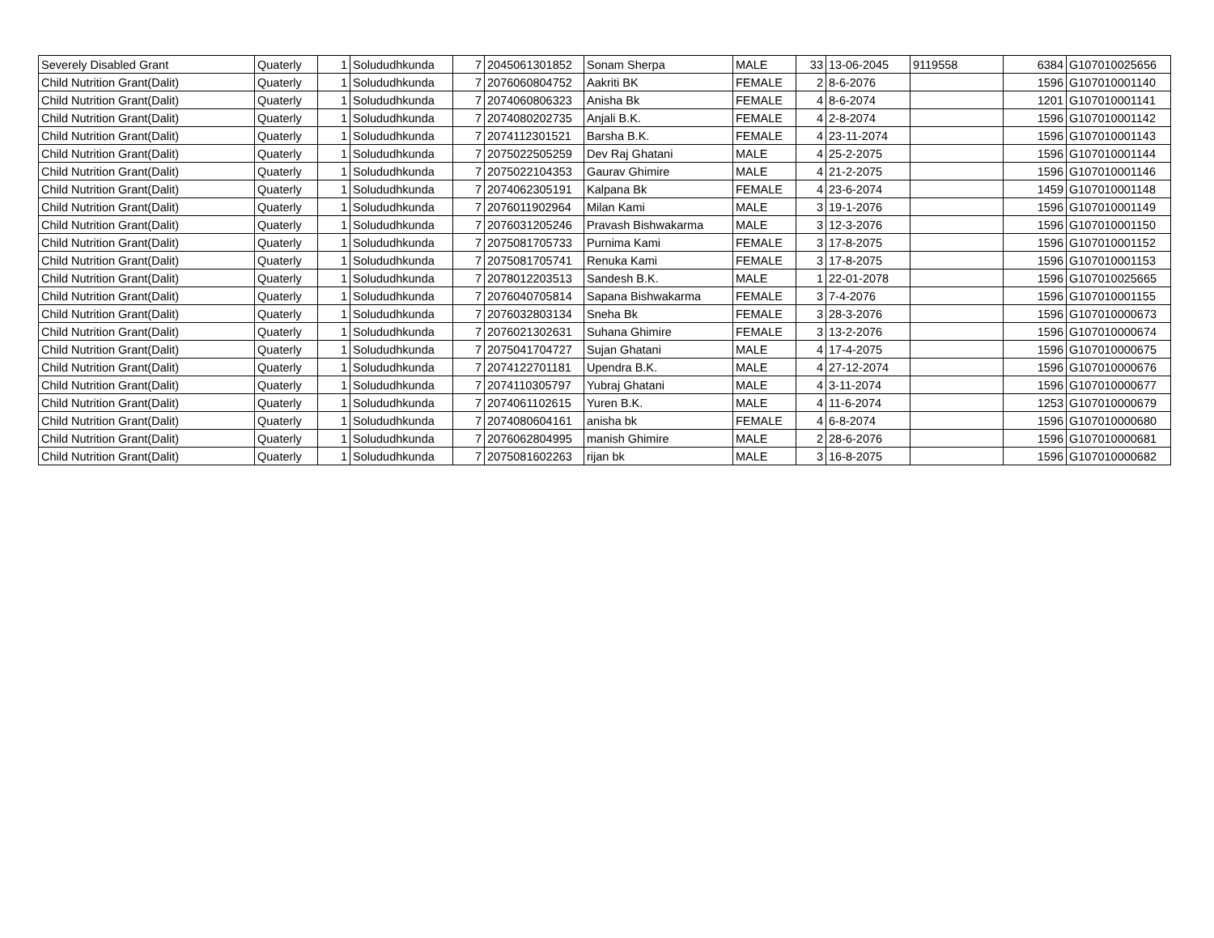| Severely Disabled Grant | Quaterly | 1 | Solududhkunda | 7 | 2045061301852 | Sonam Sherpa | MALE | 33 | 13-06-2045 | 9119558 | 6384 | G107010025656 |
| Child Nutrition Grant(Dalit) | Quaterly | 1 | Solududhkunda | 7 | 2076060804752 | Aakriti BK | FEMALE | 2 | 8-6-2076 | | 1596 | G107010001140 |
| Child Nutrition Grant(Dalit) | Quaterly | 1 | Solududhkunda | 7 | 2074060806323 | Anisha Bk | FEMALE | 4 | 8-6-2074 | | 1201 | G107010001141 |
| Child Nutrition Grant(Dalit) | Quaterly | 1 | Solududhkunda | 7 | 2074080202735 | Anjali B.K. | FEMALE | 4 | 2-8-2074 | | 1596 | G107010001142 |
| Child Nutrition Grant(Dalit) | Quaterly | 1 | Solududhkunda | 7 | 2074112301521 | Barsha B.K. | FEMALE | 4 | 23-11-2074 | | 1596 | G107010001143 |
| Child Nutrition Grant(Dalit) | Quaterly | 1 | Solududhkunda | 7 | 2075022505259 | Dev Raj Ghatani | MALE | 4 | 25-2-2075 | | 1596 | G107010001144 |
| Child Nutrition Grant(Dalit) | Quaterly | 1 | Solududhkunda | 7 | 2075022104353 | Gaurav Ghimire | MALE | 4 | 21-2-2075 | | 1596 | G107010001146 |
| Child Nutrition Grant(Dalit) | Quaterly | 1 | Solududhkunda | 7 | 2074062305191 | Kalpana Bk | FEMALE | 4 | 23-6-2074 | | 1459 | G107010001148 |
| Child Nutrition Grant(Dalit) | Quaterly | 1 | Solududhkunda | 7 | 2076011902964 | Milan Kami | MALE | 3 | 19-1-2076 | | 1596 | G107010001149 |
| Child Nutrition Grant(Dalit) | Quaterly | 1 | Solududhkunda | 7 | 2076031205246 | Pravash Bishwakarma | MALE | 3 | 12-3-2076 | | 1596 | G107010001150 |
| Child Nutrition Grant(Dalit) | Quaterly | 1 | Solududhkunda | 7 | 2075081705733 | Purnima Kami | FEMALE | 3 | 17-8-2075 | | 1596 | G107010001152 |
| Child Nutrition Grant(Dalit) | Quaterly | 1 | Solududhkunda | 7 | 2075081705741 | Renuka Kami | FEMALE | 3 | 17-8-2075 | | 1596 | G107010001153 |
| Child Nutrition Grant(Dalit) | Quaterly | 1 | Solududhkunda | 7 | 2078012203513 | Sandesh B.K. | MALE | 1 | 22-01-2078 | | 1596 | G107010025665 |
| Child Nutrition Grant(Dalit) | Quaterly | 1 | Solududhkunda | 7 | 2076040705814 | Sapana Bishwakarma | FEMALE | 3 | 7-4-2076 | | 1596 | G107010001155 |
| Child Nutrition Grant(Dalit) | Quaterly | 1 | Solududhkunda | 7 | 2076032803134 | Sneha Bk | FEMALE | 3 | 28-3-2076 | | 1596 | G107010000673 |
| Child Nutrition Grant(Dalit) | Quaterly | 1 | Solududhkunda | 7 | 2076021302631 | Suhana Ghimire | FEMALE | 3 | 13-2-2076 | | 1596 | G107010000674 |
| Child Nutrition Grant(Dalit) | Quaterly | 1 | Solududhkunda | 7 | 2075041704727 | Sujan Ghatani | MALE | 4 | 17-4-2075 | | 1596 | G107010000675 |
| Child Nutrition Grant(Dalit) | Quaterly | 1 | Solududhkunda | 7 | 2074122701181 | Upendra B.K. | MALE | 4 | 27-12-2074 | | 1596 | G107010000676 |
| Child Nutrition Grant(Dalit) | Quaterly | 1 | Solududhkunda | 7 | 2074110305797 | Yubraj Ghatani | MALE | 4 | 3-11-2074 | | 1596 | G107010000677 |
| Child Nutrition Grant(Dalit) | Quaterly | 1 | Solududhkunda | 7 | 2074061102615 | Yuren B.K. | MALE | 4 | 11-6-2074 | | 1253 | G107010000679 |
| Child Nutrition Grant(Dalit) | Quaterly | 1 | Solududhkunda | 7 | 2074080604161 | anisha bk | FEMALE | 4 | 6-8-2074 | | 1596 | G107010000680 |
| Child Nutrition Grant(Dalit) | Quaterly | 1 | Solududhkunda | 7 | 2076062804995 | manish Ghimire | MALE | 2 | 28-6-2076 | | 1596 | G107010000681 |
| Child Nutrition Grant(Dalit) | Quaterly | 1 | Solududhkunda | 7 | 2075081602263 | rijan bk | MALE | 3 | 16-8-2075 | | 1596 | G107010000682 |